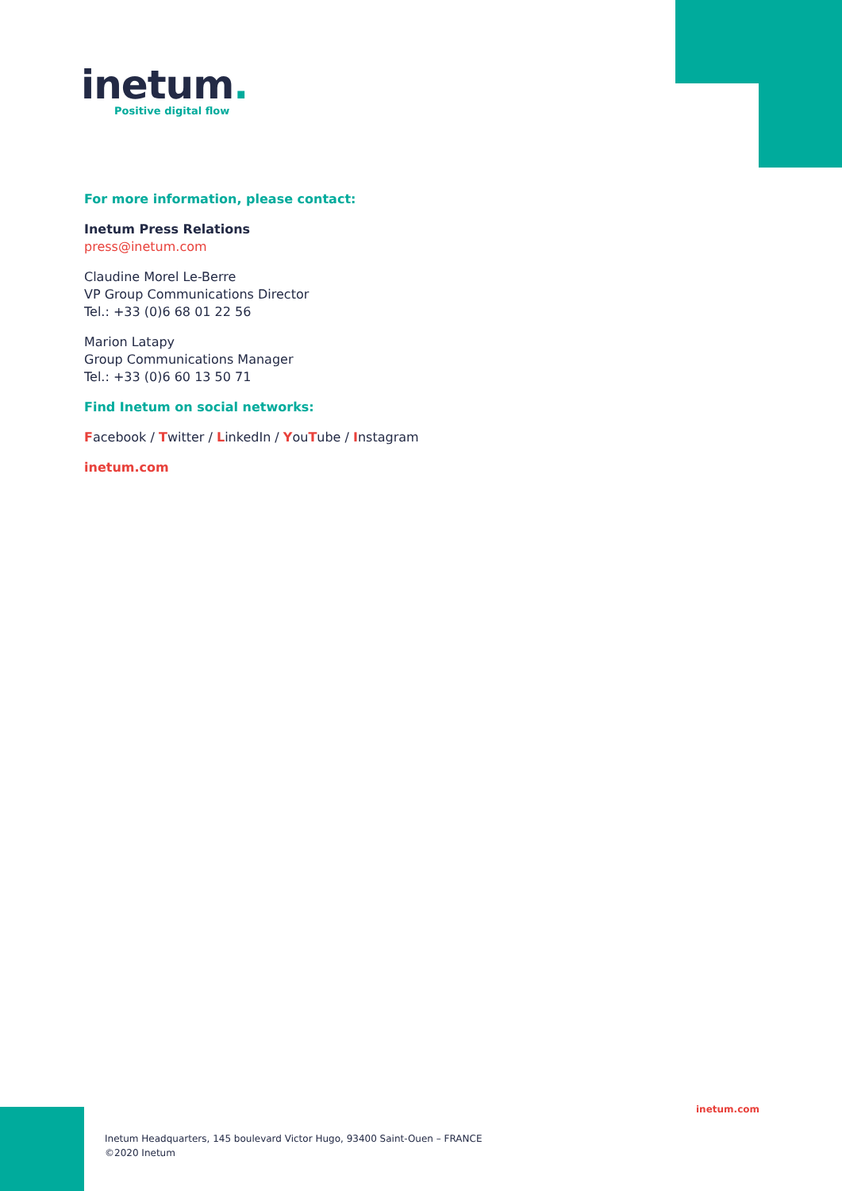inetum.
Positive digital flow
For more information, please contact:
Inetum Press Relations
press@inetum.com
Claudine Morel Le-Berre
VP Group Communications Director
Tel.: +33 (0)6 68 01 22 56
Marion Latapy
Group Communications Manager
Tel.: +33 (0)6 60 13 50 71
Find Inetum on social networks:
Facebook / Twitter / LinkedIn / YouTube / Instagram
inetum.com
inetum.com
Inetum Headquarters, 145 boulevard Victor Hugo, 93400 Saint-Ouen – FRANCE
©2020 Inetum